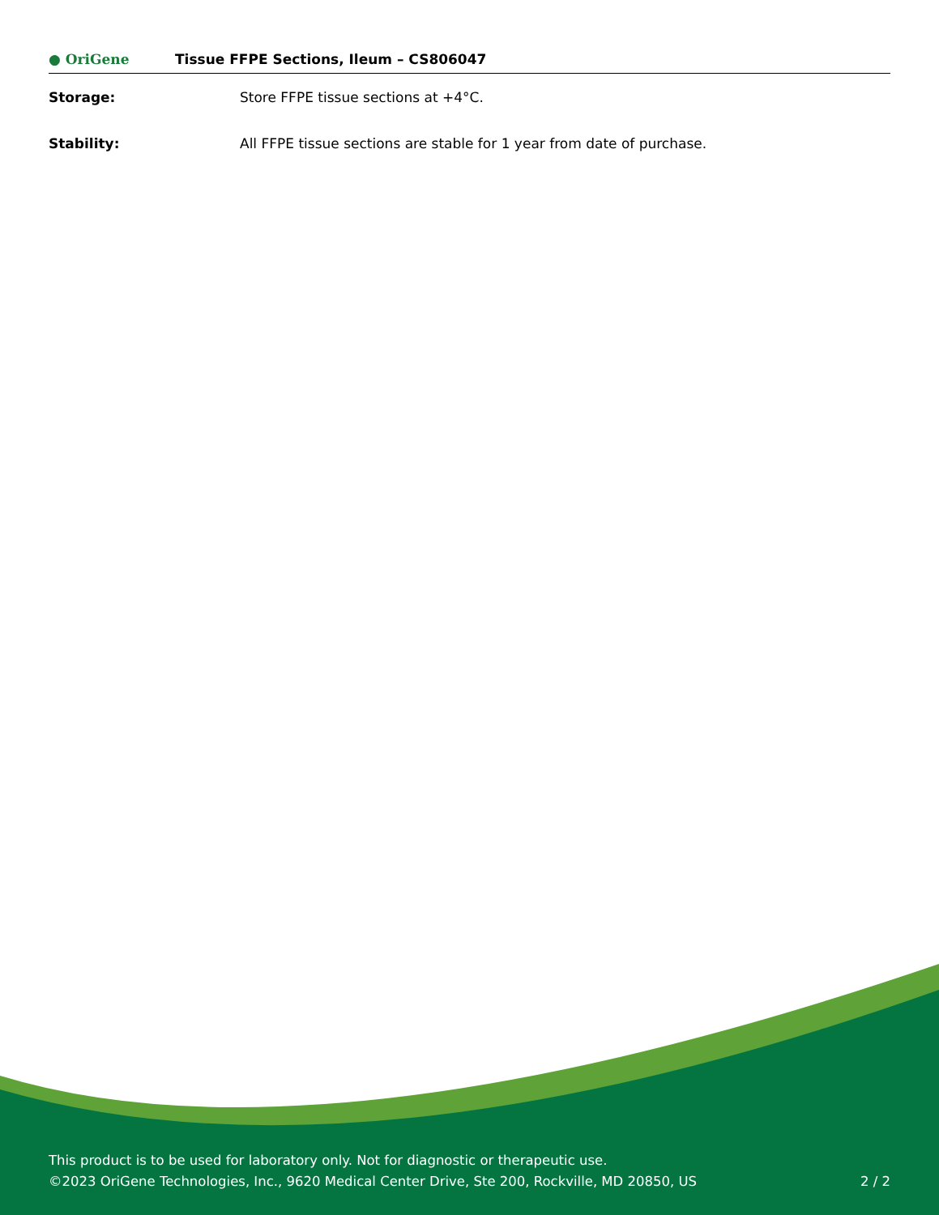● OriGene
Tissue FFPE Sections, Ileum – CS806047
Storage: Store FFPE tissue sections at +4°C.
Stability: All FFPE tissue sections are stable for 1 year from date of purchase.
This product is to be used for laboratory only. Not for diagnostic or therapeutic use.
©2023 OriGene Technologies, Inc., 9620 Medical Center Drive, Ste 200, Rockville, MD 20850, US
2 / 2